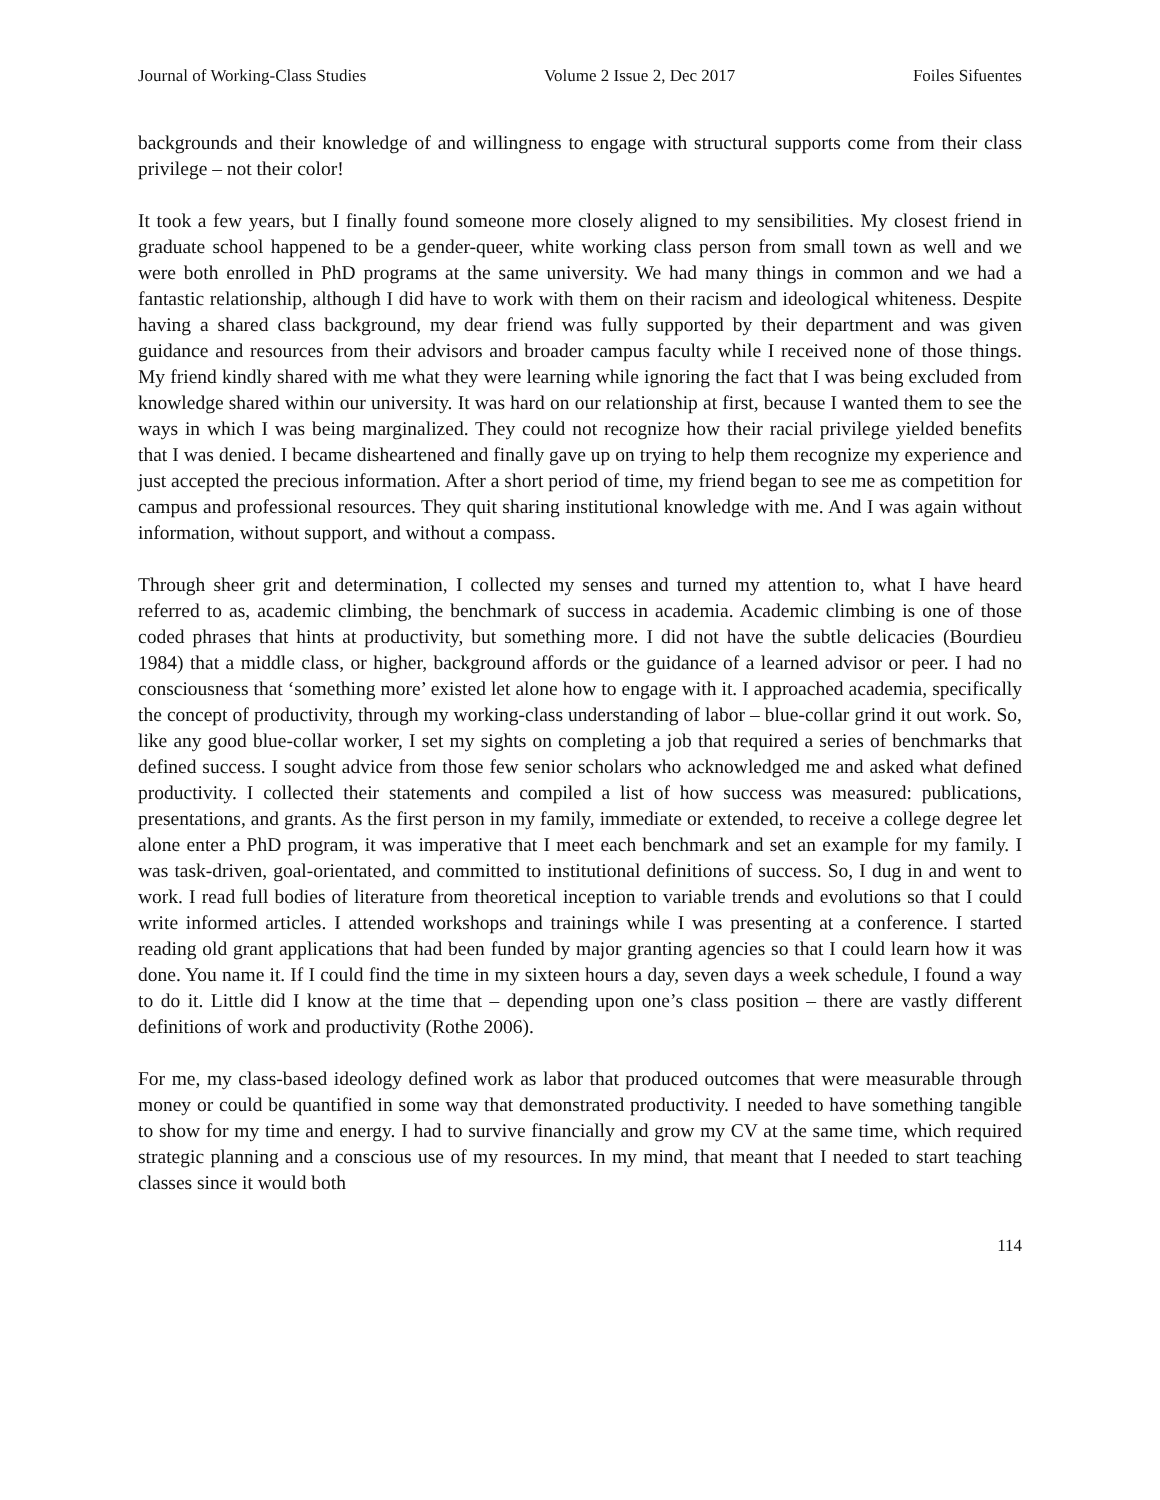Journal of Working-Class Studies Volume 2 Issue 2, Dec 2017 Foiles Sifuentes
backgrounds and their knowledge of and willingness to engage with structural supports come from their class privilege – not their color!
It took a few years, but I finally found someone more closely aligned to my sensibilities. My closest friend in graduate school happened to be a gender-queer, white working class person from small town as well and we were both enrolled in PhD programs at the same university. We had many things in common and we had a fantastic relationship, although I did have to work with them on their racism and ideological whiteness. Despite having a shared class background, my dear friend was fully supported by their department and was given guidance and resources from their advisors and broader campus faculty while I received none of those things. My friend kindly shared with me what they were learning while ignoring the fact that I was being excluded from knowledge shared within our university. It was hard on our relationship at first, because I wanted them to see the ways in which I was being marginalized. They could not recognize how their racial privilege yielded benefits that I was denied. I became disheartened and finally gave up on trying to help them recognize my experience and just accepted the precious information. After a short period of time, my friend began to see me as competition for campus and professional resources. They quit sharing institutional knowledge with me. And I was again without information, without support, and without a compass.
Through sheer grit and determination, I collected my senses and turned my attention to, what I have heard referred to as, academic climbing, the benchmark of success in academia. Academic climbing is one of those coded phrases that hints at productivity, but something more. I did not have the subtle delicacies (Bourdieu 1984) that a middle class, or higher, background affords or the guidance of a learned advisor or peer. I had no consciousness that ‘something more’ existed let alone how to engage with it. I approached academia, specifically the concept of productivity, through my working-class understanding of labor – blue-collar grind it out work. So, like any good blue-collar worker, I set my sights on completing a job that required a series of benchmarks that defined success. I sought advice from those few senior scholars who acknowledged me and asked what defined productivity. I collected their statements and compiled a list of how success was measured: publications, presentations, and grants. As the first person in my family, immediate or extended, to receive a college degree let alone enter a PhD program, it was imperative that I meet each benchmark and set an example for my family. I was task-driven, goal-orientated, and committed to institutional definitions of success. So, I dug in and went to work. I read full bodies of literature from theoretical inception to variable trends and evolutions so that I could write informed articles. I attended workshops and trainings while I was presenting at a conference. I started reading old grant applications that had been funded by major granting agencies so that I could learn how it was done. You name it. If I could find the time in my sixteen hours a day, seven days a week schedule, I found a way to do it. Little did I know at the time that – depending upon one’s class position – there are vastly different definitions of work and productivity (Rothe 2006).
For me, my class-based ideology defined work as labor that produced outcomes that were measurable through money or could be quantified in some way that demonstrated productivity. I needed to have something tangible to show for my time and energy. I had to survive financially and grow my CV at the same time, which required strategic planning and a conscious use of my resources. In my mind, that meant that I needed to start teaching classes since it would both
114